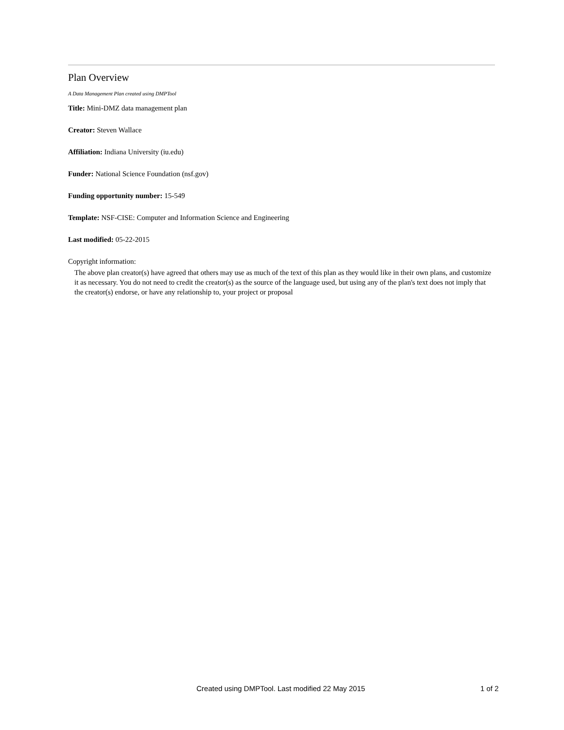Plan Overview
A Data Management Plan created using DMPTool
Title: Mini-DMZ data management plan
Creator: Steven Wallace
Affiliation: Indiana University (iu.edu)
Funder: National Science Foundation (nsf.gov)
Funding opportunity number: 15-549
Template: NSF-CISE: Computer and Information Science and Engineering
Last modified: 05-22-2015
Copyright information:
The above plan creator(s) have agreed that others may use as much of the text of this plan as they would like in their own plans, and customize it as necessary. You do not need to credit the creator(s) as the source of the language used, but using any of the plan's text does not imply that the creator(s) endorse, or have any relationship to, your project or proposal
Created using DMPTool. Last modified 22 May 2015 1 of 2